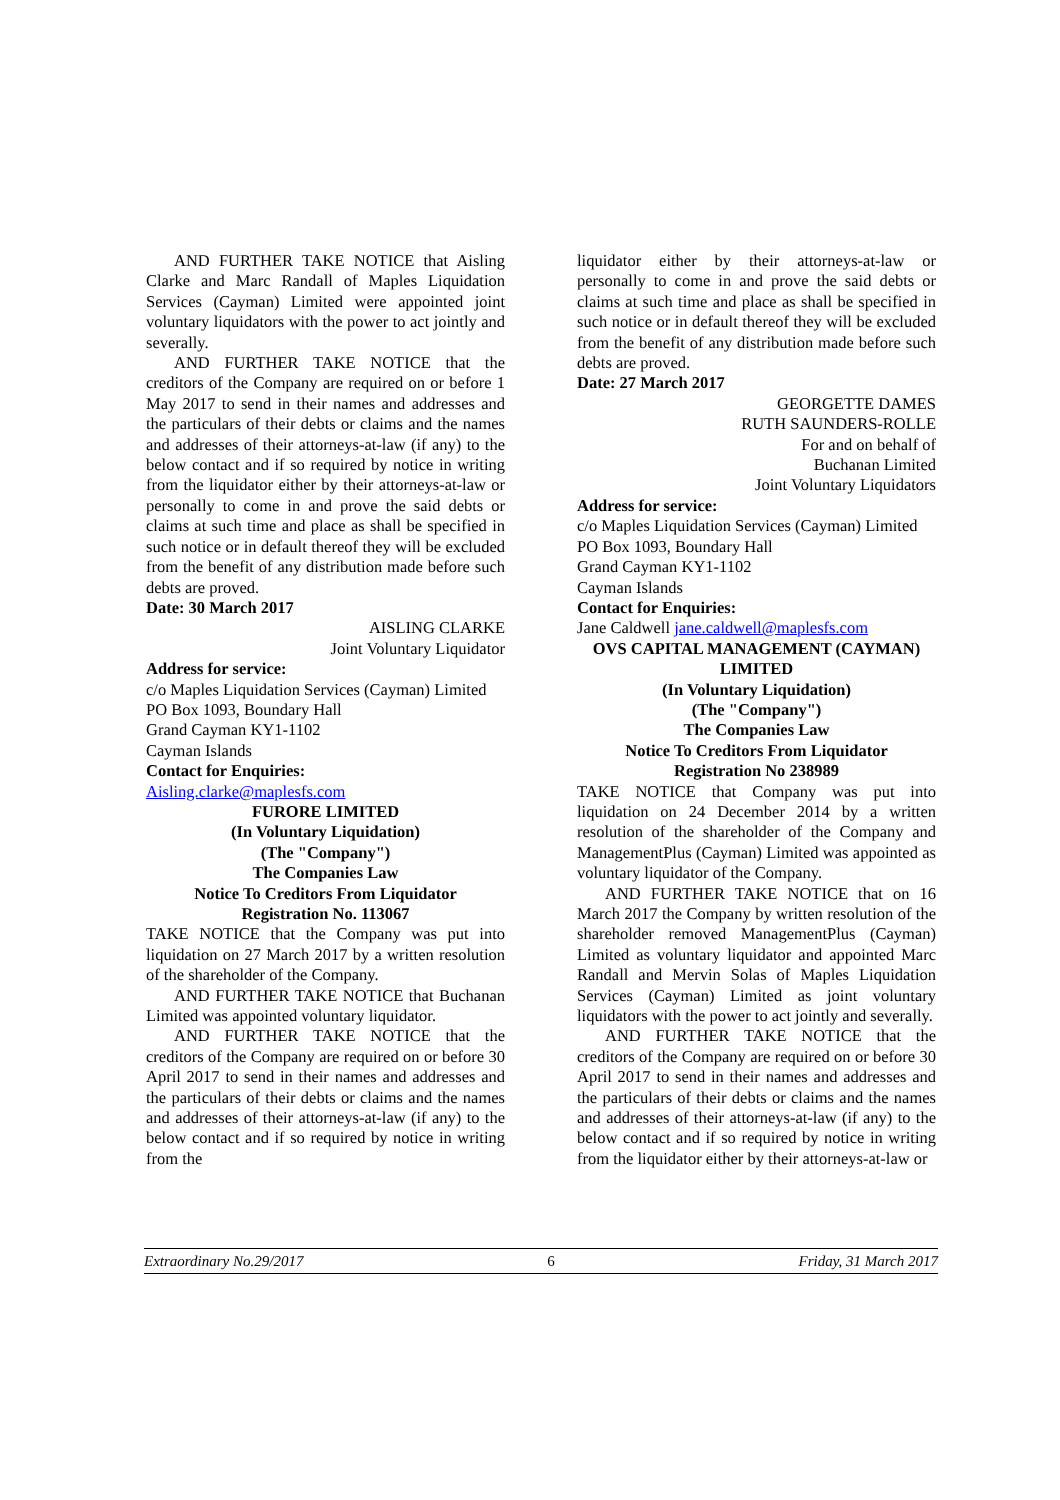AND FURTHER TAKE NOTICE that Aisling Clarke and Marc Randall of Maples Liquidation Services (Cayman) Limited were appointed joint voluntary liquidators with the power to act jointly and severally.
AND FURTHER TAKE NOTICE that the creditors of the Company are required on or before 1 May 2017 to send in their names and addresses and the particulars of their debts or claims and the names and addresses of their attorneys-at-law (if any) to the below contact and if so required by notice in writing from the liquidator either by their attorneys-at-law or personally to come in and prove the said debts or claims at such time and place as shall be specified in such notice or in default thereof they will be excluded from the benefit of any distribution made before such debts are proved.
Date: 30 March 2017
AISLING CLARKE
Joint Voluntary Liquidator
Address for service:
c/o Maples Liquidation Services (Cayman) Limited
PO Box 1093, Boundary Hall
Grand Cayman KY1-1102
Cayman Islands
Contact for Enquiries:
Aisling.clarke@maplesfs.com
FURORE LIMITED
(In Voluntary Liquidation)
(The "Company")
The Companies Law
Notice To Creditors From Liquidator
Registration No. 113067
TAKE NOTICE that the Company was put into liquidation on 27 March 2017 by a written resolution of the shareholder of the Company.
AND FURTHER TAKE NOTICE that Buchanan Limited was appointed voluntary liquidator.
AND FURTHER TAKE NOTICE that the creditors of the Company are required on or before 30 April 2017 to send in their names and addresses and the particulars of their debts or claims and the names and addresses of their attorneys-at-law (if any) to the below contact and if so required by notice in writing from the
liquidator either by their attorneys-at-law or personally to come in and prove the said debts or claims at such time and place as shall be specified in such notice or in default thereof they will be excluded from the benefit of any distribution made before such debts are proved.
Date: 27 March 2017
GEORGETTE DAMES
RUTH SAUNDERS-ROLLE
For and on behalf of
Buchanan Limited
Joint Voluntary Liquidators
Address for service:
c/o Maples Liquidation Services (Cayman) Limited
PO Box 1093, Boundary Hall
Grand Cayman KY1-1102
Cayman Islands
Contact for Enquiries:
Jane Caldwell jane.caldwell@maplesfs.com
OVS CAPITAL MANAGEMENT (CAYMAN) LIMITED
(In Voluntary Liquidation)
(The "Company")
The Companies Law
Notice To Creditors From Liquidator
Registration No 238989
TAKE NOTICE that Company was put into liquidation on 24 December 2014 by a written resolution of the shareholder of the Company and ManagementPlus (Cayman) Limited was appointed as voluntary liquidator of the Company.
AND FURTHER TAKE NOTICE that on 16 March 2017 the Company by written resolution of the shareholder removed ManagementPlus (Cayman) Limited as voluntary liquidator and appointed Marc Randall and Mervin Solas of Maples Liquidation Services (Cayman) Limited as joint voluntary liquidators with the power to act jointly and severally.
AND FURTHER TAKE NOTICE that the creditors of the Company are required on or before 30 April 2017 to send in their names and addresses and the particulars of their debts or claims and the names and addresses of their attorneys-at-law (if any) to the below contact and if so required by notice in writing from the liquidator either by their attorneys-at-law or
Extraordinary No.29/2017 6 Friday, 31 March 2017